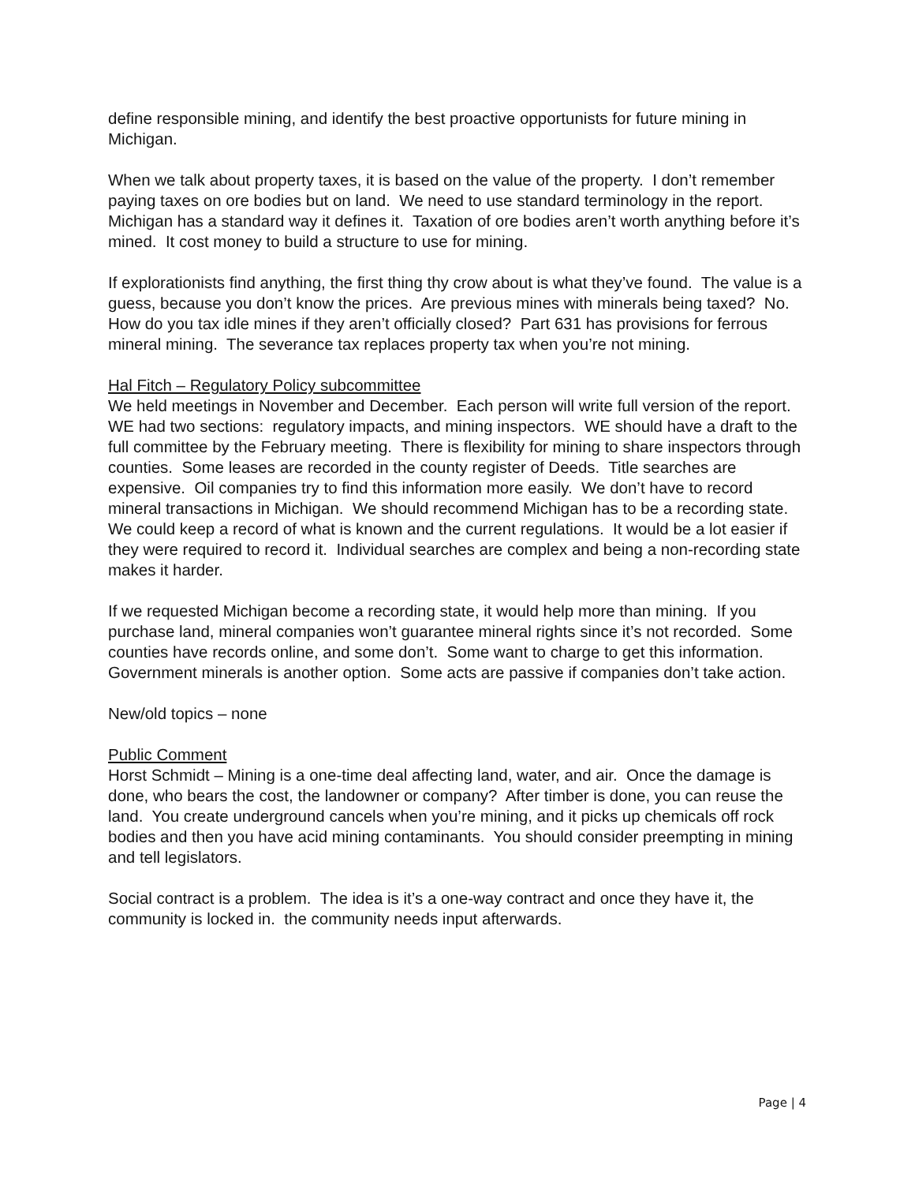define responsible mining, and identify the best proactive opportunists for future mining in Michigan.
When we talk about property taxes, it is based on the value of the property. I don’t remember paying taxes on ore bodies but on land. We need to use standard terminology in the report. Michigan has a standard way it defines it. Taxation of ore bodies aren’t worth anything before it’s mined. It cost money to build a structure to use for mining.
If explorationists find anything, the first thing thy crow about is what they’ve found. The value is a guess, because you don’t know the prices. Are previous mines with minerals being taxed? No. How do you tax idle mines if they aren’t officially closed? Part 631 has provisions for ferrous mineral mining. The severance tax replaces property tax when you’re not mining.
Hal Fitch – Regulatory Policy subcommittee
We held meetings in November and December. Each person will write full version of the report. WE had two sections: regulatory impacts, and mining inspectors. WE should have a draft to the full committee by the February meeting. There is flexibility for mining to share inspectors through counties. Some leases are recorded in the county register of Deeds. Title searches are expensive. Oil companies try to find this information more easily. We don’t have to record mineral transactions in Michigan. We should recommend Michigan has to be a recording state. We could keep a record of what is known and the current regulations. It would be a lot easier if they were required to record it. Individual searches are complex and being a non-recording state makes it harder.
If we requested Michigan become a recording state, it would help more than mining. If you purchase land, mineral companies won’t guarantee mineral rights since it’s not recorded. Some counties have records online, and some don’t. Some want to charge to get this information. Government minerals is another option. Some acts are passive if companies don’t take action.
New/old topics – none
Public Comment
Horst Schmidt – Mining is a one-time deal affecting land, water, and air. Once the damage is done, who bears the cost, the landowner or company? After timber is done, you can reuse the land. You create underground cancels when you’re mining, and it picks up chemicals off rock bodies and then you have acid mining contaminants. You should consider preempting in mining and tell legislators.
Social contract is a problem. The idea is it’s a one-way contract and once they have it, the community is locked in. the community needs input afterwards.
Page | 4